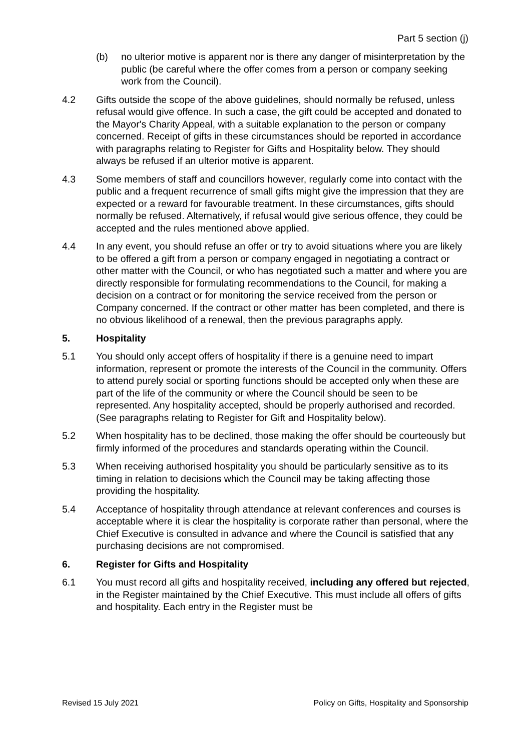Part 5 section (j)
(b) no ulterior motive is apparent nor is there any danger of misinterpretation by the public (be careful where the offer comes from a person or company seeking work from the Council).
4.2 Gifts outside the scope of the above guidelines, should normally be refused, unless refusal would give offence. In such a case, the gift could be accepted and donated to the Mayor's Charity Appeal, with a suitable explanation to the person or company concerned. Receipt of gifts in these circumstances should be reported in accordance with paragraphs relating to Register for Gifts and Hospitality below. They should always be refused if an ulterior motive is apparent.
4.3 Some members of staff and councillors however, regularly come into contact with the public and a frequent recurrence of small gifts might give the impression that they are expected or a reward for favourable treatment. In these circumstances, gifts should normally be refused. Alternatively, if refusal would give serious offence, they could be accepted and the rules mentioned above applied.
4.4 In any event, you should refuse an offer or try to avoid situations where you are likely to be offered a gift from a person or company engaged in negotiating a contract or other matter with the Council, or who has negotiated such a matter and where you are directly responsible for formulating recommendations to the Council, for making a decision on a contract or for monitoring the service received from the person or Company concerned. If the contract or other matter has been completed, and there is no obvious likelihood of a renewal, then the previous paragraphs apply.
5. Hospitality
5.1 You should only accept offers of hospitality if there is a genuine need to impart information, represent or promote the interests of the Council in the community. Offers to attend purely social or sporting functions should be accepted only when these are part of the life of the community or where the Council should be seen to be represented. Any hospitality accepted, should be properly authorised and recorded. (See paragraphs relating to Register for Gift and Hospitality below).
5.2 When hospitality has to be declined, those making the offer should be courteously but firmly informed of the procedures and standards operating within the Council.
5.3 When receiving authorised hospitality you should be particularly sensitive as to its timing in relation to decisions which the Council may be taking affecting those providing the hospitality.
5.4 Acceptance of hospitality through attendance at relevant conferences and courses is acceptable where it is clear the hospitality is corporate rather than personal, where the Chief Executive is consulted in advance and where the Council is satisfied that any purchasing decisions are not compromised.
6. Register for Gifts and Hospitality
6.1 You must record all gifts and hospitality received, including any offered but rejected, in the Register maintained by the Chief Executive. This must include all offers of gifts and hospitality. Each entry in the Register must be
Revised 15 July 2021 Policy on Gifts, Hospitality and Sponsorship